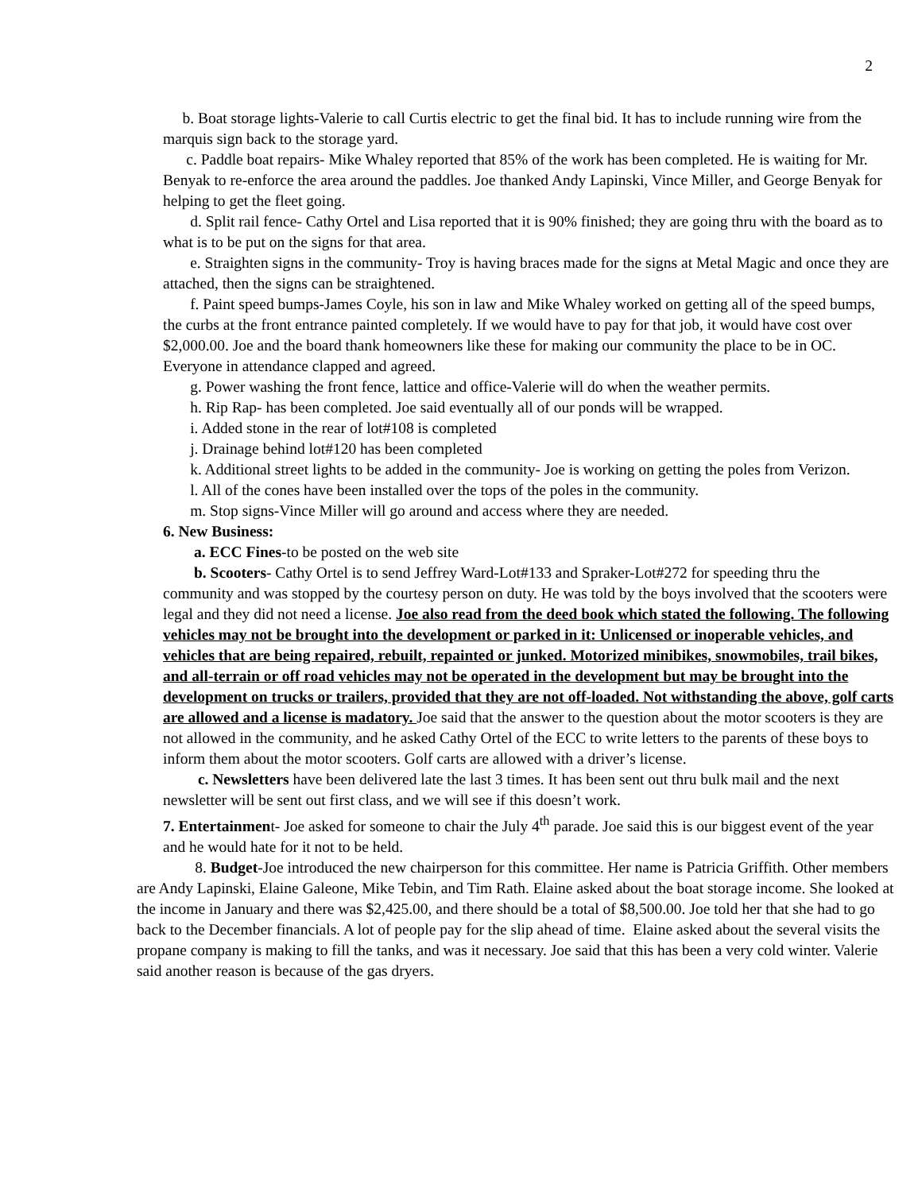2
b. Boat storage lights-Valerie to call Curtis electric to get the final bid. It has to include running wire from the marquis sign back to the storage yard.
c. Paddle boat repairs- Mike Whaley reported that 85% of the work has been completed. He is waiting for Mr. Benyak to re-enforce the area around the paddles. Joe thanked Andy Lapinski, Vince Miller, and George Benyak for helping to get the fleet going.
d. Split rail fence- Cathy Ortel and Lisa reported that it is 90% finished; they are going thru with the board as to what is to be put on the signs for that area.
e. Straighten signs in the community- Troy is having braces made for the signs at Metal Magic and once they are attached, then the signs can be straightened.
f. Paint speed bumps-James Coyle, his son in law and Mike Whaley worked on getting all of the speed bumps, the curbs at the front entrance painted completely. If we would have to pay for that job, it would have cost over $2,000.00. Joe and the board thank homeowners like these for making our community the place to be in OC. Everyone in attendance clapped and agreed.
g. Power washing the front fence, lattice and office-Valerie will do when the weather permits.
h. Rip Rap- has been completed. Joe said eventually all of our ponds will be wrapped.
i. Added stone in the rear of lot#108 is completed
j. Drainage behind lot#120 has been completed
k. Additional street lights to be added in the community- Joe is working on getting the poles from Verizon.
l. All of the cones have been installed over the tops of the poles in the community.
m. Stop signs-Vince Miller will go around and access where they are needed.
6. New Business:
a. ECC Fines-to be posted on the web site
b. Scooters- Cathy Ortel is to send Jeffrey Ward-Lot#133 and Spraker-Lot#272 for speeding thru the community and was stopped by the courtesy person on duty. He was told by the boys involved that the scooters were legal and they did not need a license. Joe also read from the deed book which stated the following. The following vehicles may not be brought into the development or parked in it: Unlicensed or inoperable vehicles, and vehicles that are being repaired, rebuilt, repainted or junked. Motorized minibikes, snowmobiles, trail bikes, and all-terrain or off road vehicles may not be operated in the development but may be brought into the development on trucks or trailers, provided that they are not off-loaded. Not withstanding the above, golf carts are allowed and a license is madatory. Joe said that the answer to the question about the motor scooters is they are not allowed in the community, and he asked Cathy Ortel of the ECC to write letters to the parents of these boys to inform them about the motor scooters. Golf carts are allowed with a driver’s license.
c. Newsletters have been delivered late the last 3 times. It has been sent out thru bulk mail and the next newsletter will be sent out first class, and we will see if this doesn’t work.
7. Entertainment- Joe asked for someone to chair the July 4<sup>th</sup> parade. Joe said this is our biggest event of the year and he would hate for it not to be held.
8. Budget-Joe introduced the new chairperson for this committee. Her name is Patricia Griffith. Other members are Andy Lapinski, Elaine Galeone, Mike Tebin, and Tim Rath. Elaine asked about the boat storage income. She looked at the income in January and there was $2,425.00, and there should be a total of $8,500.00. Joe told her that she had to go back to the December financials. A lot of people pay for the slip ahead of time. Elaine asked about the several visits the propane company is making to fill the tanks, and was it necessary. Joe said that this has been a very cold winter. Valerie said another reason is because of the gas dryers.